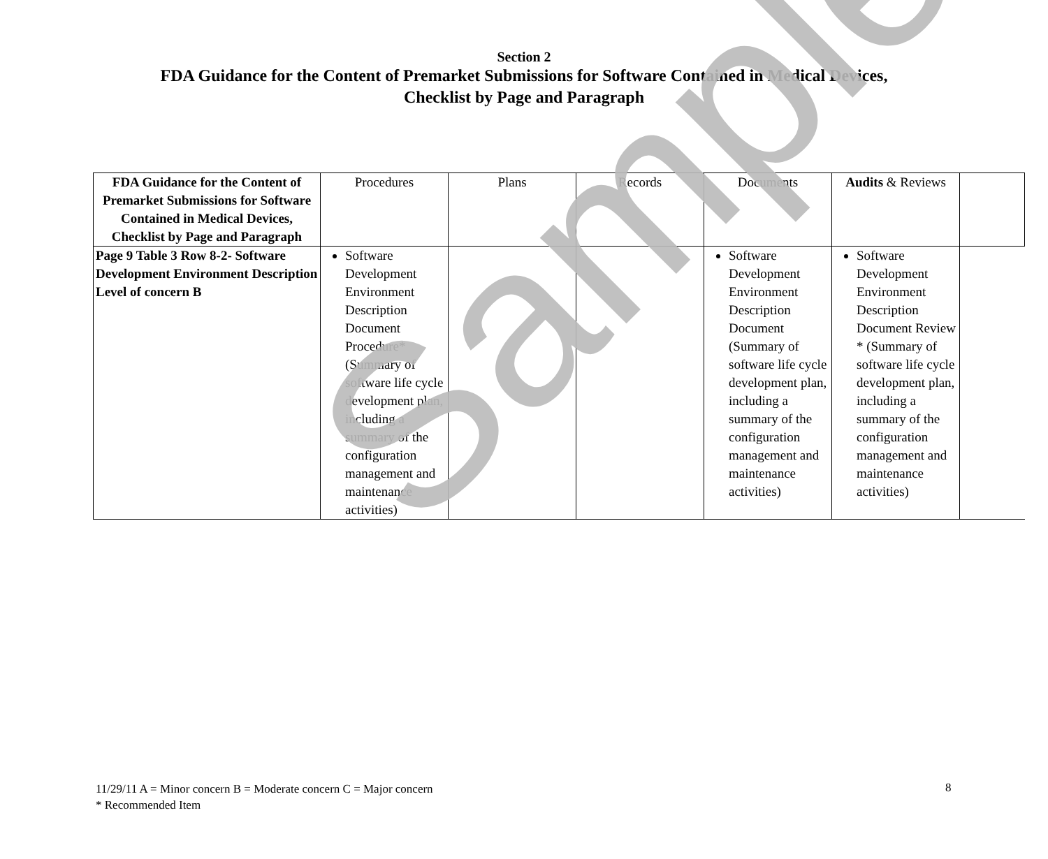Section 2
FDA Guidance for the Content of Premarket Submissions for Software Contained in Medical Devices,
Checklist by Page and Paragraph
| FDA Guidance for the Content of Premarket Submissions for Software Contained in Medical Devices, Checklist by Page and Paragraph | Procedures | Plans | Records | Documents | Audits & Reviews | |
| --- | --- | --- | --- | --- | --- | --- |
| Page 9 Table 3 Row 8-2- Software Development Environment Description Level of concern B | Software Development Environment Description Document Procedure* (Summary of software life cycle development plan, including a summary of the configuration management and maintenance activities) | | | Software Development Environment Description Document (Summary of software life cycle development plan, including a summary of the configuration management and maintenance activities) | Software Development Environment Description Document Review * (Summary of software life cycle development plan, including a summary of the configuration management and maintenance activities) | |
Sample
11/29/11 A = Minor concern B = Moderate concern C = Major concern
* Recommended Item
8